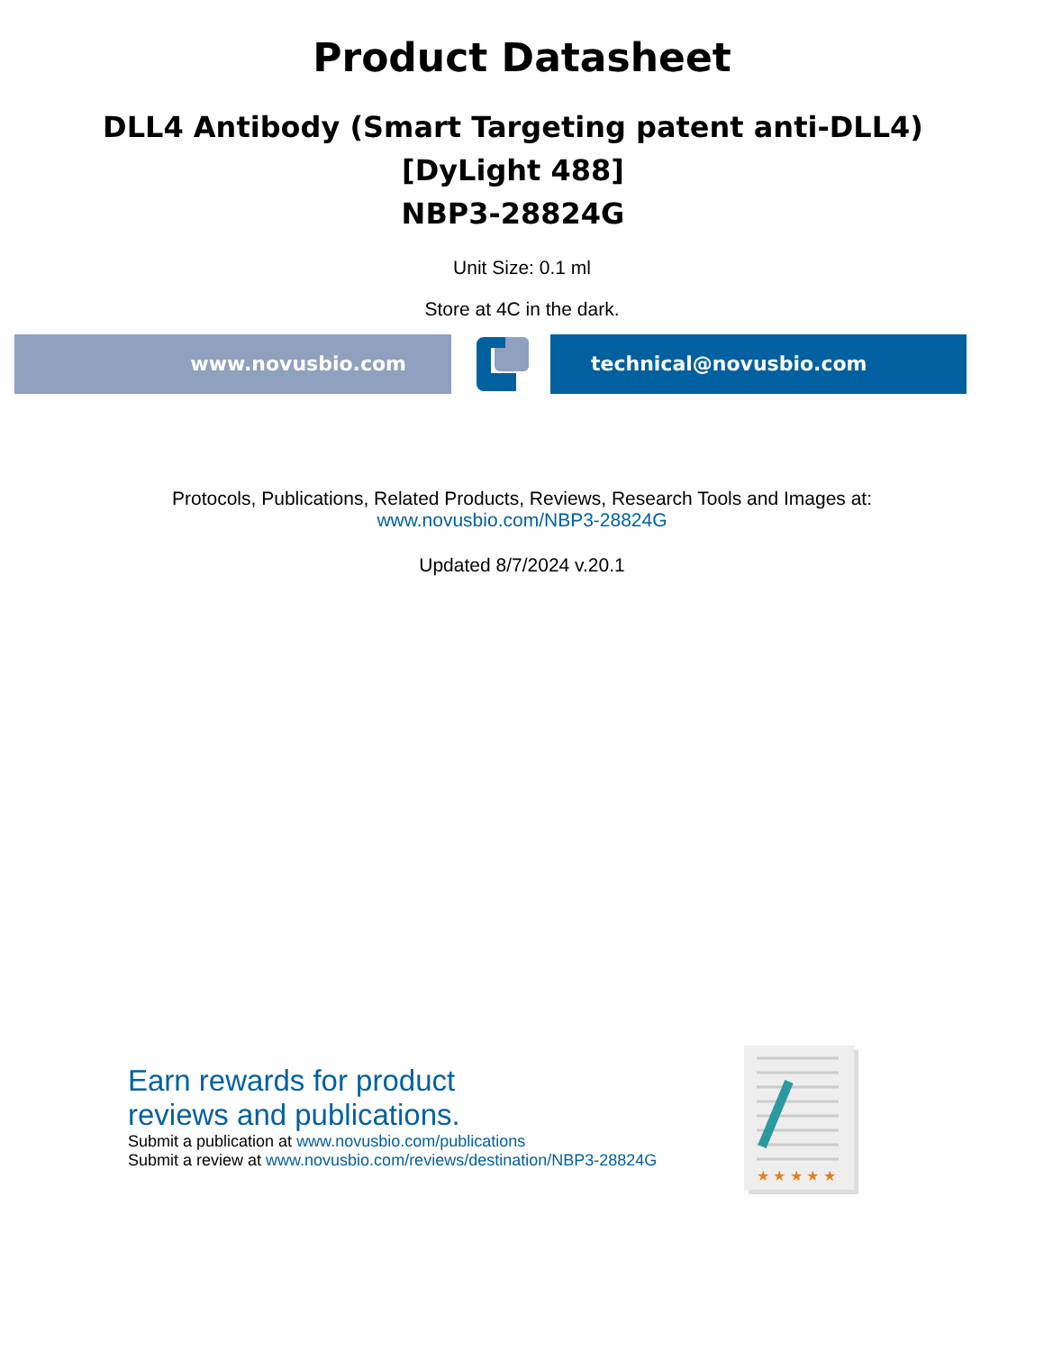Product Datasheet
DLL4 Antibody (Smart Targeting patent anti-DLL4)
[DyLight 488]
NBP3-28824G
Unit Size: 0.1 ml
Store at 4C in the dark.
www.novusbio.com technical@novusbio.com
Protocols, Publications, Related Products, Reviews, Research Tools and Images at:
www.novusbio.com/NBP3-28824G
Updated 8/7/2024 v.20.1
Earn rewards for product
reviews and publications.
Submit a publication at www.novusbio.com/publications
Submit a review at www.novusbio.com/reviews/destination/NBP3-28824G
★ ★ ★ ★ ★